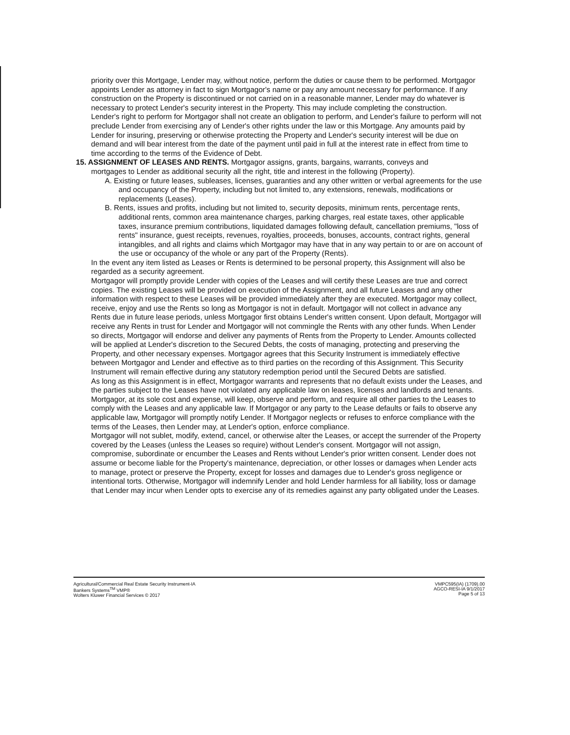priority over this Mortgage, Lender may, without notice, perform the duties or cause them to be performed. Mortgagor appoints Lender as attorney in fact to sign Mortgagor's name or pay any amount necessary for performance. If any construction on the Property is discontinued or not carried on in a reasonable manner, Lender may do whatever is necessary to protect Lender's security interest in the Property. This may include completing the construction.
Lender's right to perform for Mortgagor shall not create an obligation to perform, and Lender's failure to perform will not preclude Lender from exercising any of Lender's other rights under the law or this Mortgage. Any amounts paid by Lender for insuring, preserving or otherwise protecting the Property and Lender's security interest will be due on demand and will bear interest from the date of the payment until paid in full at the interest rate in effect from time to time according to the terms of the Evidence of Debt.
15. ASSIGNMENT OF LEASES AND RENTS. Mortgagor assigns, grants, bargains, warrants, conveys and
mortgages to Lender as additional security all the right, title and interest in the following (Property).
A. Existing or future leases, subleases, licenses, guaranties and any other written or verbal agreements for the use and occupancy of the Property, including but not limited to, any extensions, renewals, modifications or replacements (Leases).
B. Rents, issues and profits, including but not limited to, security deposits, minimum rents, percentage rents, additional rents, common area maintenance charges, parking charges, real estate taxes, other applicable taxes, insurance premium contributions, liquidated damages following default, cancellation premiums, "loss of rents" insurance, guest receipts, revenues, royalties, proceeds, bonuses, accounts, contract rights, general intangibles, and all rights and claims which Mortgagor may have that in any way pertain to or are on account of the use or occupancy of the whole or any part of the Property (Rents).
In the event any item listed as Leases or Rents is determined to be personal property, this Assignment will also be regarded as a security agreement.
Mortgagor will promptly provide Lender with copies of the Leases and will certify these Leases are true and correct copies. The existing Leases will be provided on execution of the Assignment, and all future Leases and any other information with respect to these Leases will be provided immediately after they are executed. Mortgagor may collect, receive, enjoy and use the Rents so long as Mortgagor is not in default. Mortgagor will not collect in advance any Rents due in future lease periods, unless Mortgagor first obtains Lender's written consent. Upon default, Mortgagor will receive any Rents in trust for Lender and Mortgagor will not commingle the Rents with any other funds. When Lender so directs, Mortgagor will endorse and deliver any payments of Rents from the Property to Lender. Amounts collected will be applied at Lender's discretion to the Secured Debts, the costs of managing, protecting and preserving the Property, and other necessary expenses. Mortgagor agrees that this Security Instrument is immediately effective between Mortgagor and Lender and effective as to third parties on the recording of this Assignment. This Security Instrument will remain effective during any statutory redemption period until the Secured Debts are satisfied.
As long as this Assignment is in effect, Mortgagor warrants and represents that no default exists under the Leases, and the parties subject to the Leases have not violated any applicable law on leases, licenses and landlords and tenants. Mortgagor, at its sole cost and expense, will keep, observe and perform, and require all other parties to the Leases to comply with the Leases and any applicable law. If Mortgagor or any party to the Lease defaults or fails to observe any applicable law, Mortgagor will promptly notify Lender. If Mortgagor neglects or refuses to enforce compliance with the terms of the Leases, then Lender may, at Lender's option, enforce compliance.
Mortgagor will not sublet, modify, extend, cancel, or otherwise alter the Leases, or accept the surrender of the Property covered by the Leases (unless the Leases so require) without Lender's consent. Mortgagor will not assign, compromise, subordinate or encumber the Leases and Rents without Lender's prior written consent. Lender does not assume or become liable for the Property's maintenance, depreciation, or other losses or damages when Lender acts to manage, protect or preserve the Property, except for losses and damages due to Lender's gross negligence or intentional torts. Otherwise, Mortgagor will indemnify Lender and hold Lender harmless for all liability, loss or damage that Lender may incur when Lender opts to exercise any of its remedies against any party obligated under the Leases.
Agricultural/Commercial Real Estate Security Instrument-IA
Bankers Systems<sup>TM</sup> VMP®
Wolters Kluwer Financial Services © 2017
VMPC595(IA) (1709).00
AGCO-RESI-IA 9/1/2017
Page 5 of 13